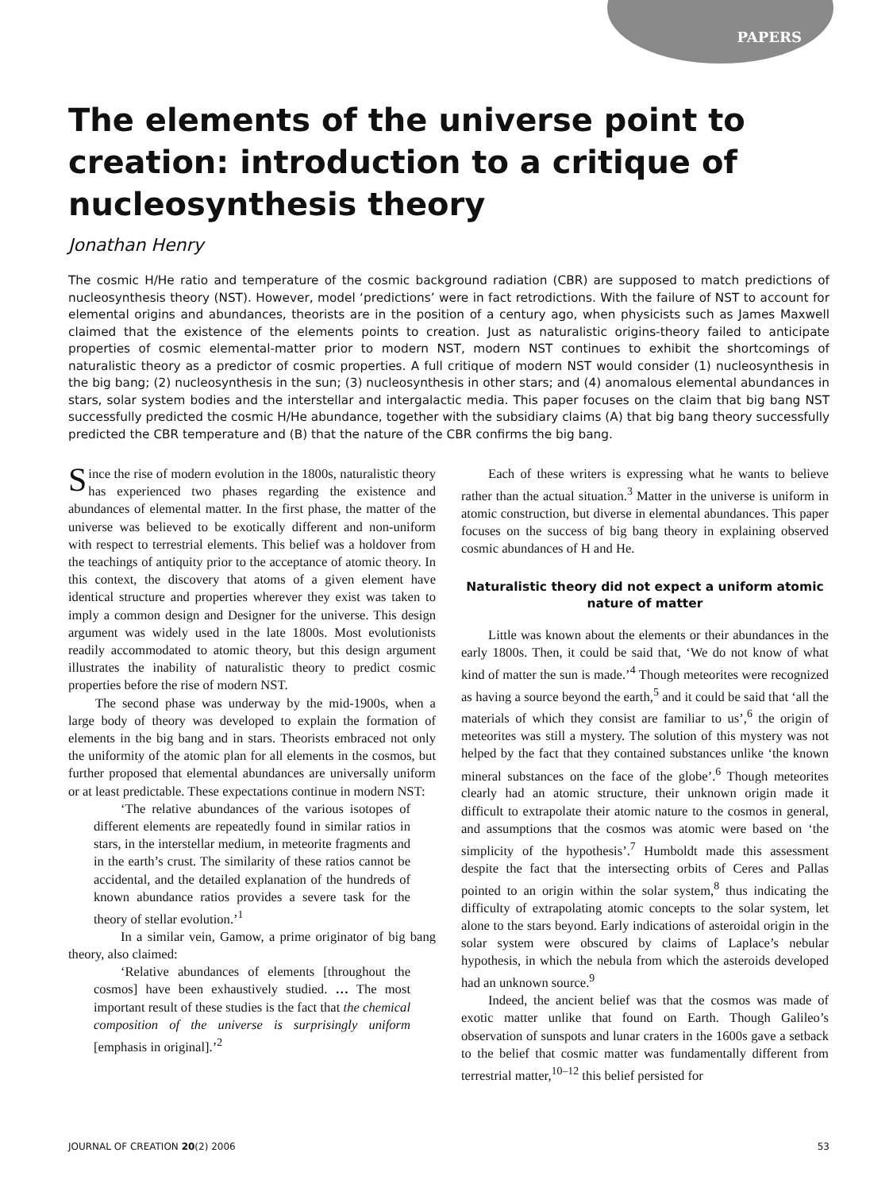PAPERS
The elements of the universe point to creation: introduction to a critique of nucleosynthesis theory
Jonathan Henry
The cosmic H/He ratio and temperature of the cosmic background radiation (CBR) are supposed to match predictions of nucleosynthesis theory (NST). However, model ‘predictions’ were in fact retrodictions. With the failure of NST to account for elemental origins and abundances, theorists are in the position of a century ago, when physicists such as James Maxwell claimed that the existence of the elements points to creation. Just as naturalistic origins-theory failed to anticipate properties of cosmic elemental-matter prior to modern NST, modern NST continues to exhibit the shortcomings of naturalistic theory as a predictor of cosmic properties. A full critique of modern NST would consider (1) nucleosynthesis in the big bang; (2) nucleosynthesis in the sun; (3) nucleosynthesis in other stars; and (4) anomalous elemental abundances in stars, solar system bodies and the interstellar and intergalactic media. This paper focuses on the claim that big bang NST successfully predicted the cosmic H/He abundance, together with the subsidiary claims (A) that big bang theory successfully predicted the CBR temperature and (B) that the nature of the CBR confirms the big bang.
Since the rise of modern evolution in the 1800s, naturalistic theory has experienced two phases regarding the existence and abundances of elemental matter. In the first phase, the matter of the universe was believed to be exotically different and non-uniform with respect to terrestrial elements. This belief was a holdover from the teachings of antiquity prior to the acceptance of atomic theory. In this context, the discovery that atoms of a given element have identical structure and properties wherever they exist was taken to imply a common design and Designer for the universe. This design argument was widely used in the late 1800s. Most evolutionists readily accommodated to atomic theory, but this design argument illustrates the inability of naturalistic theory to predict cosmic properties before the rise of modern NST.
The second phase was underway by the mid-1900s, when a large body of theory was developed to explain the formation of elements in the big bang and in stars. Theorists embraced not only the uniformity of the atomic plan for all elements in the cosmos, but further proposed that elemental abundances are universally uniform or at least predictable. These expectations continue in modern NST:
‘The relative abundances of the various isotopes of different elements are repeatedly found in similar ratios in stars, in the interstellar medium, in meteorite fragments and in the earth’s crust. The similarity of these ratios cannot be accidental, and the detailed explanation of the hundreds of known abundance ratios provides a severe task for the theory of stellar evolution.’<sup>1</sup>
In a similar vein, Gamow, a prime originator of big bang theory, also claimed:
‘Relative abundances of elements [throughout the cosmos] have been exhaustively studied. … The most important result of these studies is the fact that the chemical composition of the universe is surprisingly uniform [emphasis in original].’<sup>2</sup>
Each of these writers is expressing what he wants to believe rather than the actual situation.<sup>3</sup> Matter in the universe is uniform in atomic construction, but diverse in elemental abundances. This paper focuses on the success of big bang theory in explaining observed cosmic abundances of H and He.
Naturalistic theory did not expect a uniform atomic nature of matter
Little was known about the elements or their abundances in the early 1800s. Then, it could be said that, ‘We do not know of what kind of matter the sun is made.’<sup>4</sup> Though meteorites were recognized as having a source beyond the earth,<sup>5</sup> and it could be said that ‘all the materials of which they consist are familiar to us’,<sup>6</sup> the origin of meteorites was still a mystery. The solution of this mystery was not helped by the fact that they contained substances unlike ‘the known mineral substances on the face of the globe’.<sup>6</sup> Though meteorites clearly had an atomic structure, their unknown origin made it difficult to extrapolate their atomic nature to the cosmos in general, and assumptions that the cosmos was atomic were based on ‘the simplicity of the hypothesis’.<sup>7</sup> Humboldt made this assessment despite the fact that the intersecting orbits of Ceres and Pallas pointed to an origin within the solar system,<sup>8</sup> thus indicating the difficulty of extrapolating atomic concepts to the solar system, let alone to the stars beyond. Early indications of asteroidal origin in the solar system were obscured by claims of Laplace’s nebular hypothesis, in which the nebula from which the asteroids developed had an unknown source.<sup>9</sup>
Indeed, the ancient belief was that the cosmos was made of exotic matter unlike that found on Earth. Though Galileo’s observation of sunspots and lunar craters in the 1600s gave a setback to the belief that cosmic matter was fundamentally different from terrestrial matter,<sup>10–12</sup> this belief persisted for
JOURNAL OF CREATION 20(2) 2006 53